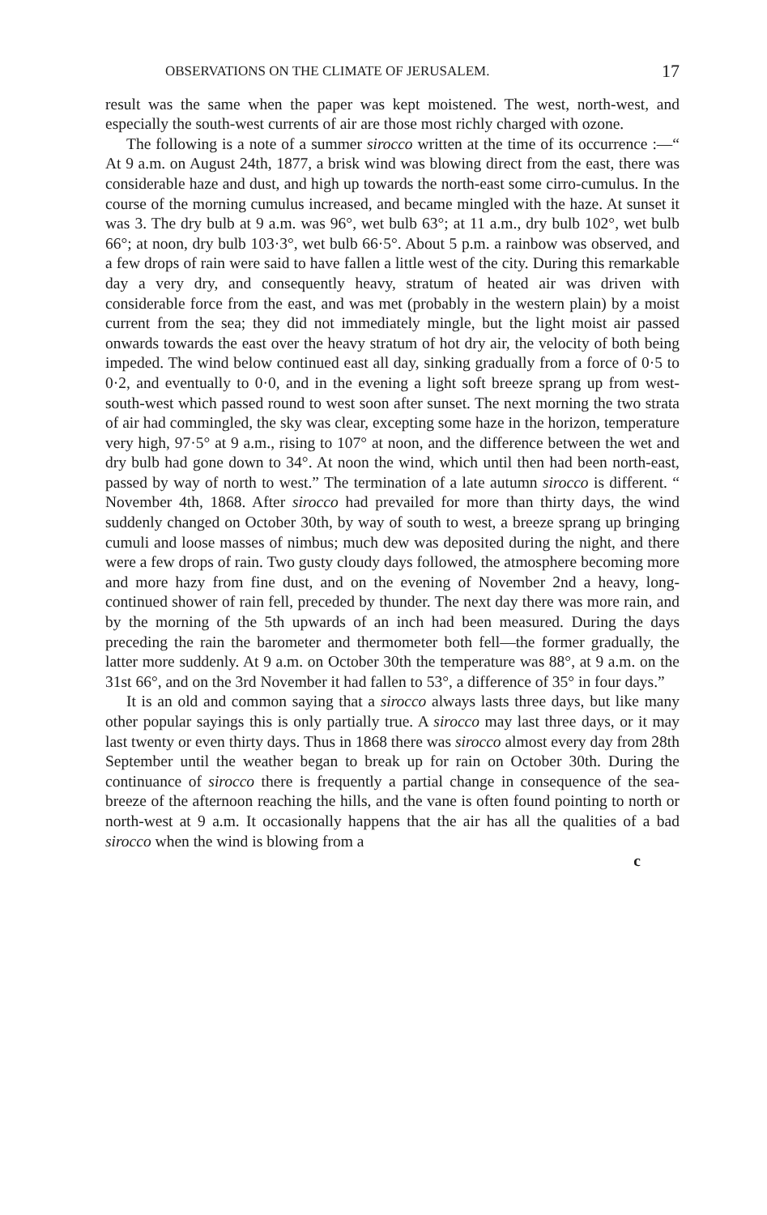OBSERVATIONS ON THE CLIMATE OF JERUSALEM. 17
result was the same when the paper was kept moistened. The west, north-west, and especially the south-west currents of air are those most richly charged with ozone.
The following is a note of a summer sirocco written at the time of its occurrence :—“ At 9 a.m. on August 24th, 1877, a brisk wind was blowing direct from the east, there was considerable haze and dust, and high up towards the north-east some cirro-cumulus. In the course of the morning cumulus increased, and became mingled with the haze. At sunset it was 3. The dry bulb at 9 a.m. was 96°, wet bulb 63°; at 11 a.m., dry bulb 102°, wet bulb 66°; at noon, dry bulb 103·3°, wet bulb 66·5°. About 5 p.m. a rainbow was observed, and a few drops of rain were said to have fallen a little west of the city. During this remarkable day a very dry, and consequently heavy, stratum of heated air was driven with considerable force from the east, and was met (probably in the western plain) by a moist current from the sea; they did not immediately mingle, but the light moist air passed onwards towards the east over the heavy stratum of hot dry air, the velocity of both being impeded. The wind below continued east all day, sinking gradually from a force of 0·5 to 0·2, and eventually to 0·0, and in the evening a light soft breeze sprang up from west-south-west which passed round to west soon after sunset. The next morning the two strata of air had commingled, the sky was clear, excepting some haze in the horizon, temperature very high, 97·5° at 9 a.m., rising to 107° at noon, and the difference between the wet and dry bulb had gone down to 34°. At noon the wind, which until then had been north-east, passed by way of north to west.” The termination of a late autumn sirocco is different. “ November 4th, 1868. After sirocco had prevailed for more than thirty days, the wind suddenly changed on October 30th, by way of south to west, a breeze sprang up bringing cumuli and loose masses of nimbus; much dew was deposited during the night, and there were a few drops of rain. Two gusty cloudy days followed, the atmosphere becoming more and more hazy from fine dust, and on the evening of November 2nd a heavy, long-continued shower of rain fell, preceded by thunder. The next day there was more rain, and by the morning of the 5th upwards of an inch had been measured. During the days preceding the rain the barometer and thermometer both fell—the former gradually, the latter more suddenly. At 9 a.m. on October 30th the temperature was 88°, at 9 a.m. on the 31st 66°, and on the 3rd November it had fallen to 53°, a difference of 35° in four days.”
It is an old and common saying that a sirocco always lasts three days, but like many other popular sayings this is only partially true. A sirocco may last three days, or it may last twenty or even thirty days. Thus in 1868 there was sirocco almost every day from 28th September until the weather began to break up for rain on October 30th. During the continuance of sirocco there is frequently a partial change in consequence of the sea-breeze of the afternoon reaching the hills, and the vane is often found pointing to north or north-west at 9 a.m. It occasionally happens that the air has all the qualities of a bad sirocco when the wind is blowing from a
c